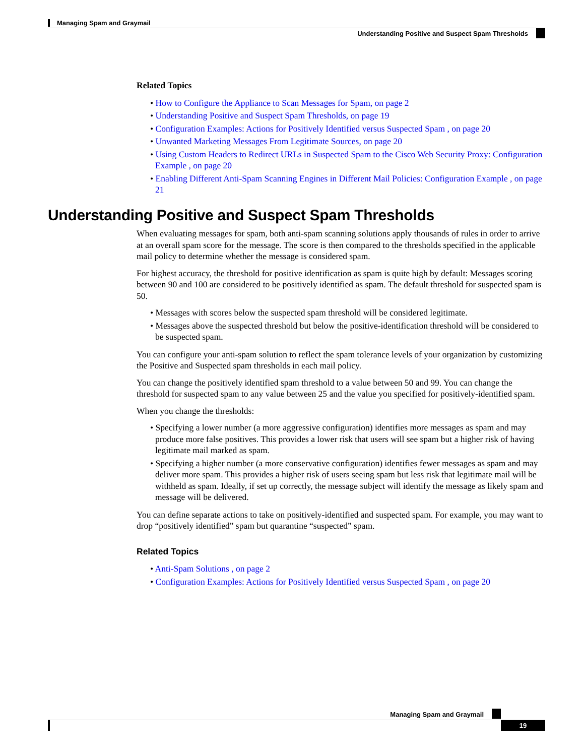Managing Spam and Graymail
Understanding Positive and Suspect Spam Thresholds
Related Topics
• How to Configure the Appliance to Scan Messages for Spam, on page 2
• Understanding Positive and Suspect Spam Thresholds, on page 19
• Configuration Examples: Actions for Positively Identified versus Suspected Spam , on page 20
• Unwanted Marketing Messages From Legitimate Sources, on page 20
• Using Custom Headers to Redirect URLs in Suspected Spam to the Cisco Web Security Proxy: Configuration Example , on page 20
• Enabling Different Anti-Spam Scanning Engines in Different Mail Policies: Configuration Example , on page 21
Understanding Positive and Suspect Spam Thresholds
When evaluating messages for spam, both anti-spam scanning solutions apply thousands of rules in order to arrive at an overall spam score for the message. The score is then compared to the thresholds specified in the applicable mail policy to determine whether the message is considered spam.
For highest accuracy, the threshold for positive identification as spam is quite high by default: Messages scoring between 90 and 100 are considered to be positively identified as spam. The default threshold for suspected spam is 50.
• Messages with scores below the suspected spam threshold will be considered legitimate.
• Messages above the suspected threshold but below the positive-identification threshold will be considered to be suspected spam.
You can configure your anti-spam solution to reflect the spam tolerance levels of your organization by customizing the Positive and Suspected spam thresholds in each mail policy.
You can change the positively identified spam threshold to a value between 50 and 99. You can change the threshold for suspected spam to any value between 25 and the value you specified for positively-identified spam.
When you change the thresholds:
• Specifying a lower number (a more aggressive configuration) identifies more messages as spam and may produce more false positives. This provides a lower risk that users will see spam but a higher risk of having legitimate mail marked as spam.
• Specifying a higher number (a more conservative configuration) identifies fewer messages as spam and may deliver more spam. This provides a higher risk of users seeing spam but less risk that legitimate mail will be withheld as spam. Ideally, if set up correctly, the message subject will identify the message as likely spam and message will be delivered.
You can define separate actions to take on positively-identified and suspected spam. For example, you may want to drop “positively identified” spam but quarantine “suspected” spam.
Related Topics
• Anti-Spam Solutions , on page 2
• Configuration Examples: Actions for Positively Identified versus Suspected Spam , on page 20
Managing Spam and Graymail
19